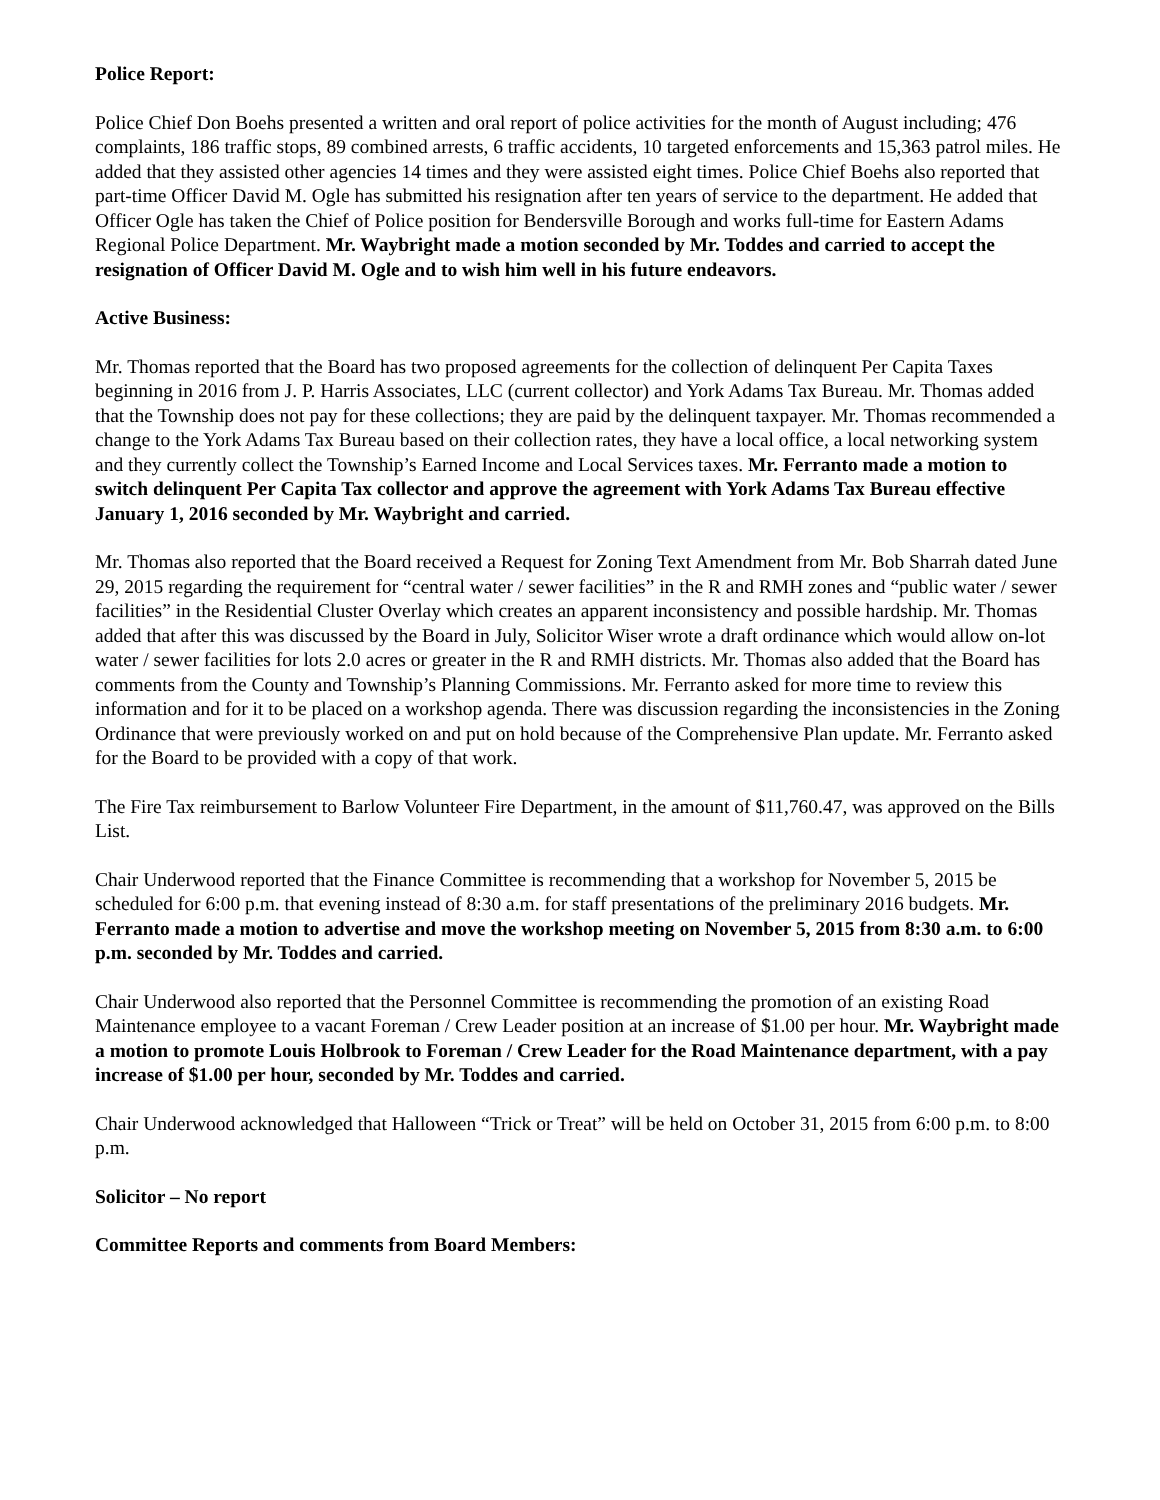Police Report:
Police Chief Don Boehs presented a written and oral report of police activities for the month of August including; 476 complaints, 186 traffic stops, 89 combined arrests, 6 traffic accidents, 10 targeted enforcements and 15,363 patrol miles. He added that they assisted other agencies 14 times and they were assisted eight times. Police Chief Boehs also reported that part-time Officer David M. Ogle has submitted his resignation after ten years of service to the department. He added that Officer Ogle has taken the Chief of Police position for Bendersville Borough and works full-time for Eastern Adams Regional Police Department. Mr. Waybright made a motion seconded by Mr. Toddes and carried to accept the resignation of Officer David M. Ogle and to wish him well in his future endeavors.
Active Business:
Mr. Thomas reported that the Board has two proposed agreements for the collection of delinquent Per Capita Taxes beginning in 2016 from J. P. Harris Associates, LLC (current collector) and York Adams Tax Bureau. Mr. Thomas added that the Township does not pay for these collections; they are paid by the delinquent taxpayer. Mr. Thomas recommended a change to the York Adams Tax Bureau based on their collection rates, they have a local office, a local networking system and they currently collect the Township’s Earned Income and Local Services taxes. Mr. Ferranto made a motion to switch delinquent Per Capita Tax collector and approve the agreement with York Adams Tax Bureau effective January 1, 2016 seconded by Mr. Waybright and carried.
Mr. Thomas also reported that the Board received a Request for Zoning Text Amendment from Mr. Bob Sharrah dated June 29, 2015 regarding the requirement for “central water / sewer facilities” in the R and RMH zones and “public water / sewer facilities” in the Residential Cluster Overlay which creates an apparent inconsistency and possible hardship. Mr. Thomas added that after this was discussed by the Board in July, Solicitor Wiser wrote a draft ordinance which would allow on-lot water / sewer facilities for lots 2.0 acres or greater in the R and RMH districts. Mr. Thomas also added that the Board has comments from the County and Township’s Planning Commissions. Mr. Ferranto asked for more time to review this information and for it to be placed on a workshop agenda. There was discussion regarding the inconsistencies in the Zoning Ordinance that were previously worked on and put on hold because of the Comprehensive Plan update. Mr. Ferranto asked for the Board to be provided with a copy of that work.
The Fire Tax reimbursement to Barlow Volunteer Fire Department, in the amount of $11,760.47, was approved on the Bills List.
Chair Underwood reported that the Finance Committee is recommending that a workshop for November 5, 2015 be scheduled for 6:00 p.m. that evening instead of 8:30 a.m. for staff presentations of the preliminary 2016 budgets. Mr. Ferranto made a motion to advertise and move the workshop meeting on November 5, 2015 from 8:30 a.m. to 6:00 p.m. seconded by Mr. Toddes and carried.
Chair Underwood also reported that the Personnel Committee is recommending the promotion of an existing Road Maintenance employee to a vacant Foreman / Crew Leader position at an increase of $1.00 per hour. Mr. Waybright made a motion to promote Louis Holbrook to Foreman / Crew Leader for the Road Maintenance department, with a pay increase of $1.00 per hour, seconded by Mr. Toddes and carried.
Chair Underwood acknowledged that Halloween “Trick or Treat” will be held on October 31, 2015 from 6:00 p.m. to 8:00 p.m.
Solicitor – No report
Committee Reports and comments from Board Members: